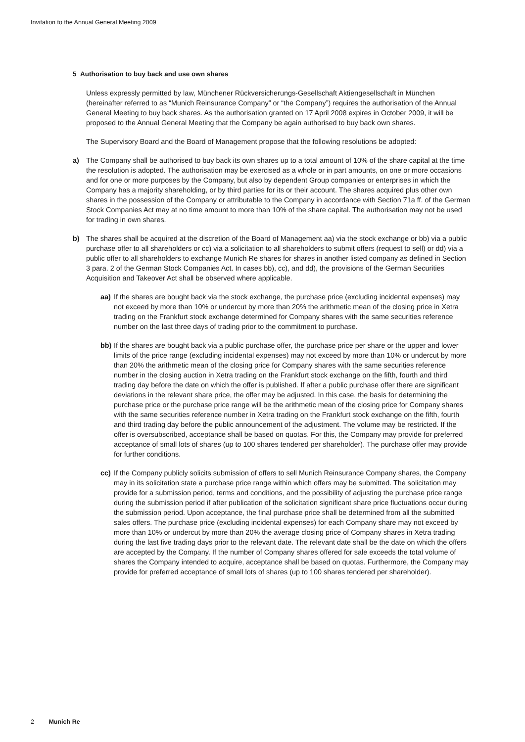Invitation to the Annual General Meeting 2009
5 Authorisation to buy back and use own shares
Unless expressly permitted by law, Münchener Rückversicherungs-Gesellschaft Aktiengesellschaft in München (hereinafter referred to as “Munich Reinsurance Company” or “the Company”) requires the authorisation of the Annual General Meeting to buy back shares. As the authorisation granted on 17 April 2008 expires in October 2009, it will be proposed to the Annual General Meeting that the Company be again authorised to buy back own shares.
The Supervisory Board and the Board of Management propose that the following resolutions be adopted:
a) The Company shall be authorised to buy back its own shares up to a total amount of 10% of the share capital at the time the resolution is adopted. The authorisation may be exercised as a whole or in part amounts, on one or more occasions and for one or more purposes by the Company, but also by dependent Group companies or enterprises in which the Company has a majority share­holding, or by third parties for its or their account. The shares acquired plus other own shares in the possession of the Company or attributable to the Company in accordance with Section 71a ff. of the German Stock Companies Act may at no time amount to more than 10% of the share capital. The authorisation may not be used for trading in own shares.
b) The shares shall be acquired at the discretion of the Board of Management aa) via the stock exchange or bb) via a public purchase offer to all shareholders or cc) via a solicitation to all share­holders to submit offers (request to sell) or dd) via a public offer to all shareholders to exchange Munich Re shares for shares in another listed company as defined in Section 3 para. 2 of the German Stock Companies Act. In cases bb), cc), and dd), the provisions of the German Securities Acquisition and Takeover Act shall be observed where applicable.
aa) If the shares are bought back via the stock exchange, the purchase price (excluding incidental expenses) may not exceed by more than 10% or undercut by more than 20% the arithmetic mean of the closing price in Xetra trading on the Frankfurt stock exchange determined for Company shares with the same securities reference number on the last three days of trading prior to the commitment to purchase.
bb) If the shares are bought back via a public purchase offer, the purchase price per share or the upper and lower limits of the price range (excluding incidental expenses) may not exceed by more than 10% or undercut by more than 20% the arithmetic mean of the closing price for Company shares with the same securities reference number in the closing auction in Xetra trading on the Frankfurt stock exchange on the fifth, fourth and third trading day before the date on which the offer is published. If after a public purchase offer there are significant devia­tions in the relevant share price, the offer may be adjusted. In this case, the basis for determin­ing the purchase price or the purchase price range will be the arithmetic mean of the closing price for Company shares with the same securities reference number in Xetra trading on the Frankfurt stock exchange on the fifth, fourth and third trading day before the public announce­ment of the adjustment. The volume may be restricted. If the offer is oversubscribed, accept­ance shall be based on quotas. For this, the Company may provide for preferred acceptance of small lots of shares (up to 100 shares tendered per shareholder). The purchase offer may provide for further conditions.
cc) If the Company publicly solicits submission of offers to sell Munich Reinsurance Company shares, the Company may in its solicitation state a purchase price range within which offers may be submitted. The solicitation may provide for a submission period, terms and conditions, and the possibility of adjusting the purchase price range during the submission period if after publication of the solicitation significant share price fluctuations occur during the submission period. Upon acceptance, the final purchase price shall be determined from all the submitted sales offers. The purchase price (excluding incidental expenses) for each Company share may not exceed by more than 10% or undercut by more than 20% the average closing price of Company shares in Xetra trading during the last five trading days prior to the relevant date. The relevant date shall be the date on which the offers are accepted by the Company. If the number of Company shares offered for sale exceeds the total volume of shares the Company intended to acquire, acceptance shall be based on quotas. Furthermore, the Company may provide for preferred acceptance of small lots of shares (up to 100 shares tendered per shareholder).
2 Munich Re